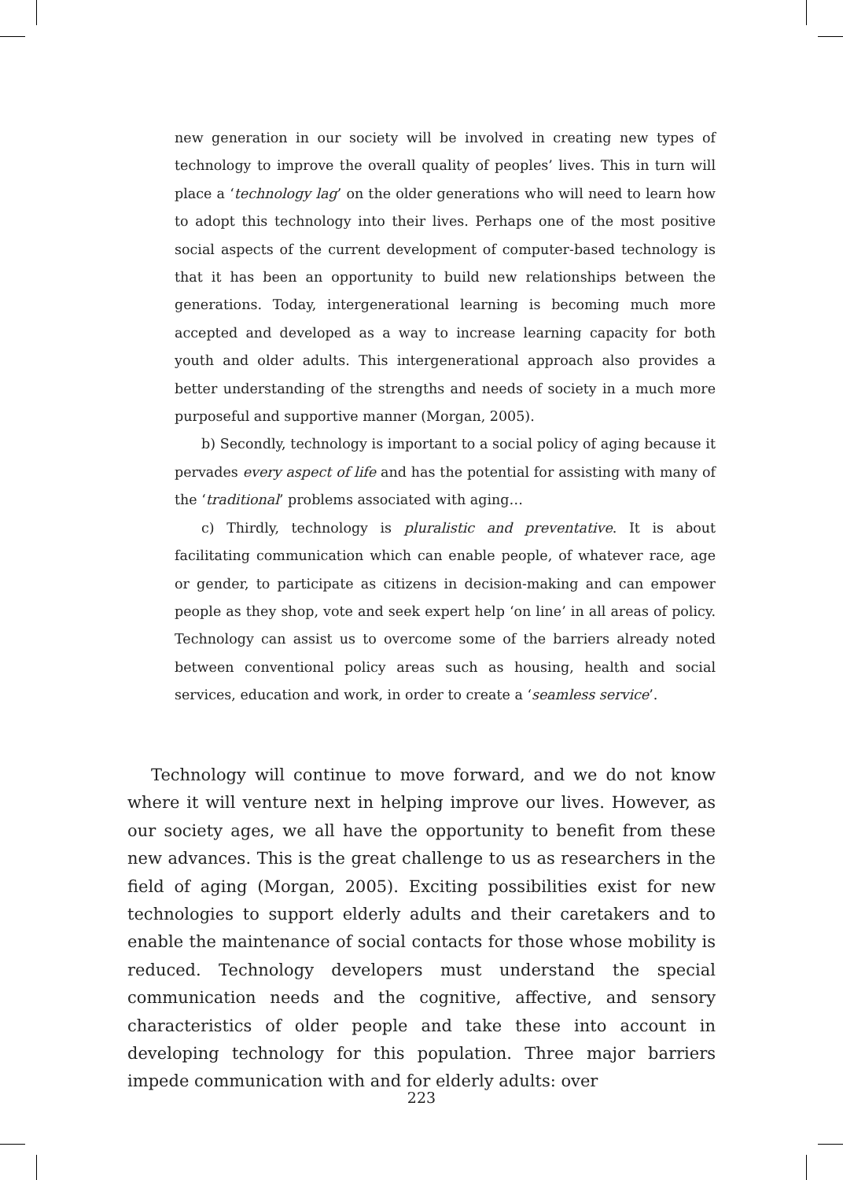new generation in our society will be involved in creating new types of technology to improve the overall quality of peoples’ lives. This in turn will place a ‘technology lag’ on the older generations who will need to learn how to adopt this technology into their lives. Perhaps one of the most positive social aspects of the current development of computer-based technology is that it has been an opportunity to build new relationships between the generations. Today, intergenerational learning is becoming much more accepted and developed as a way to increase learning capacity for both youth and older adults. This intergenerational approach also provides a better understanding of the strengths and needs of society in a much more purposeful and supportive manner (Morgan, 2005).
b) Secondly, technology is important to a social policy of aging because it pervades every aspect of life and has the potential for assisting with many of the ‘traditional’ problems associated with aging…
c) Thirdly, technology is pluralistic and preventative. It is about facilitating communication which can enable people, of whatever race, age or gender, to participate as citizens in decision-making and can empower people as they shop, vote and seek expert help ‘on line’ in all areas of policy. Technology can assist us to overcome some of the barriers already noted between conventional policy areas such as housing, health and social services, education and work, in order to create a ‘seamless service’.
Technology will continue to move forward, and we do not know where it will venture next in helping improve our lives. However, as our society ages, we all have the opportunity to benefit from these new advances. This is the great challenge to us as researchers in the field of aging (Morgan, 2005). Exciting possibilities exist for new technologies to support elderly adults and their caretakers and to enable the maintenance of social contacts for those whose mobility is reduced. Technology developers must understand the special communication needs and the cognitive, affective, and sensory characteristics of older people and take these into account in developing technology for this population. Three major barriers impede communication with and for elderly adults: over
223